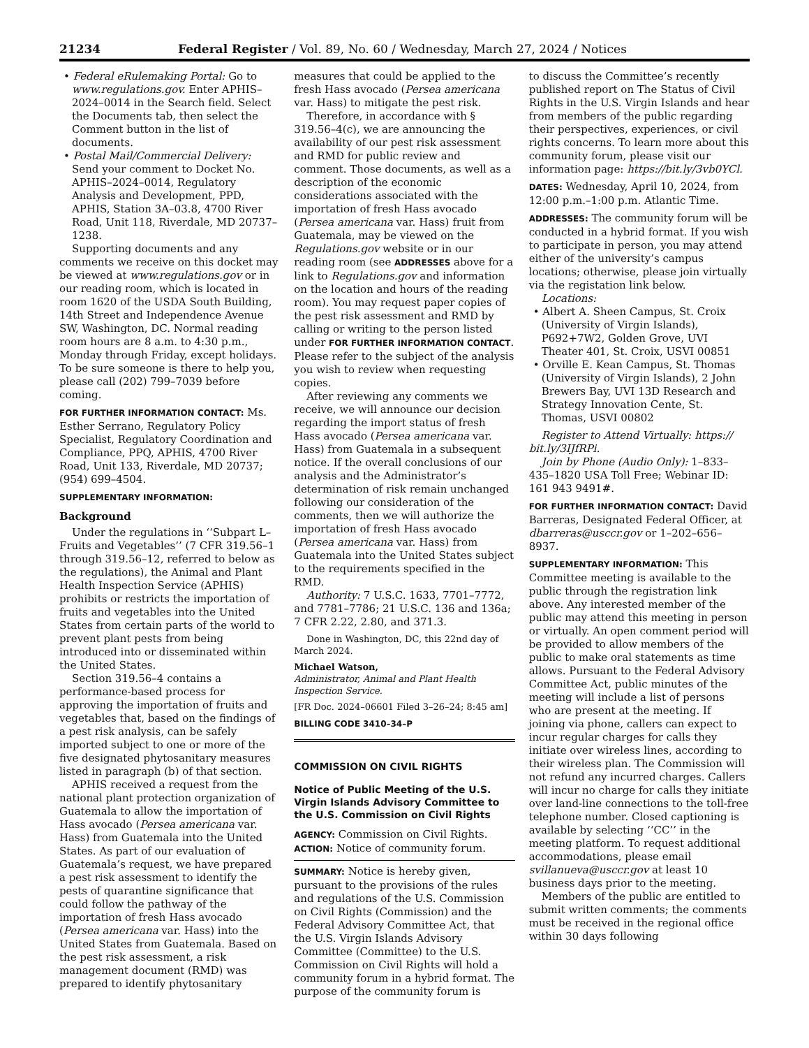21234 Federal Register / Vol. 89, No. 60 / Wednesday, March 27, 2024 / Notices
• Federal eRulemaking Portal: Go to www.regulations.gov. Enter APHIS–2024–0014 in the Search field. Select the Documents tab, then select the Comment button in the list of documents.
• Postal Mail/Commercial Delivery: Send your comment to Docket No. APHIS–2024–0014, Regulatory Analysis and Development, PPD, APHIS, Station 3A–03.8, 4700 River Road, Unit 118, Riverdale, MD 20737–1238.
Supporting documents and any comments we receive on this docket may be viewed at www.regulations.gov or in our reading room, which is located in room 1620 of the USDA South Building, 14th Street and Independence Avenue SW, Washington, DC. Normal reading room hours are 8 a.m. to 4:30 p.m., Monday through Friday, except holidays. To be sure someone is there to help you, please call (202) 799–7039 before coming.
FOR FURTHER INFORMATION CONTACT: Ms. Esther Serrano, Regulatory Policy Specialist, Regulatory Coordination and Compliance, PPQ, APHIS, 4700 River Road, Unit 133, Riverdale, MD 20737; (954) 699–4504.
SUPPLEMENTARY INFORMATION:
Background
Under the regulations in ‘‘Subpart L–Fruits and Vegetables’’ (7 CFR 319.56–1 through 319.56–12, referred to below as the regulations), the Animal and Plant Health Inspection Service (APHIS) prohibits or restricts the importation of fruits and vegetables into the United States from certain parts of the world to prevent plant pests from being introduced into or disseminated within the United States.
Section 319.56–4 contains a performance-based process for approving the importation of fruits and vegetables that, based on the findings of a pest risk analysis, can be safely imported subject to one or more of the five designated phytosanitary measures listed in paragraph (b) of that section.
APHIS received a request from the national plant protection organization of Guatemala to allow the importation of Hass avocado (Persea americana var. Hass) from Guatemala into the United States. As part of our evaluation of Guatemala’s request, we have prepared a pest risk assessment to identify the pests of quarantine significance that could follow the pathway of the importation of fresh Hass avocado (Persea americana var. Hass) into the United States from Guatemala. Based on the pest risk assessment, a risk management document (RMD) was prepared to identify phytosanitary
measures that could be applied to the fresh Hass avocado (Persea americana var. Hass) to mitigate the pest risk.
Therefore, in accordance with § 319.56–4(c), we are announcing the availability of our pest risk assessment and RMD for public review and comment. Those documents, as well as a description of the economic considerations associated with the importation of fresh Hass avocado (Persea americana var. Hass) fruit from Guatemala, may be viewed on the Regulations.gov website or in our reading room (see ADDRESSES above for a link to Regulations.gov and information on the location and hours of the reading room). You may request paper copies of the pest risk assessment and RMD by calling or writing to the person listed under FOR FURTHER INFORMATION CONTACT. Please refer to the subject of the analysis you wish to review when requesting copies.
After reviewing any comments we receive, we will announce our decision regarding the import status of fresh Hass avocado (Persea americana var. Hass) from Guatemala in a subsequent notice. If the overall conclusions of our analysis and the Administrator’s determination of risk remain unchanged following our consideration of the comments, then we will authorize the importation of fresh Hass avocado (Persea americana var. Hass) from Guatemala into the United States subject to the requirements specified in the RMD.
Authority: 7 U.S.C. 1633, 7701–7772, and 7781–7786; 21 U.S.C. 136 and 136a; 7 CFR 2.22, 2.80, and 371.3.
Done in Washington, DC, this 22nd day of March 2024.
Michael Watson,
Administrator, Animal and Plant Health Inspection Service.
[FR Doc. 2024–06601 Filed 3–26–24; 8:45 am]
BILLING CODE 3410–34–P
COMMISSION ON CIVIL RIGHTS
Notice of Public Meeting of the U.S. Virgin Islands Advisory Committee to the U.S. Commission on Civil Rights
AGENCY: Commission on Civil Rights.
ACTION: Notice of community forum.
SUMMARY: Notice is hereby given, pursuant to the provisions of the rules and regulations of the U.S. Commission on Civil Rights (Commission) and the Federal Advisory Committee Act, that the U.S. Virgin Islands Advisory Committee (Committee) to the U.S. Commission on Civil Rights will hold a community forum in a hybrid format. The purpose of the community forum is
to discuss the Committee’s recently published report on The Status of Civil Rights in the U.S. Virgin Islands and hear from members of the public regarding their perspectives, experiences, or civil rights concerns. To learn more about this community forum, please visit our information page: https://bit.ly/3vb0YCl.
DATES: Wednesday, April 10, 2024, from 12:00 p.m.–1:00 p.m. Atlantic Time.
ADDRESSES: The community forum will be conducted in a hybrid format. If you wish to participate in person, you may attend either of the university’s campus locations; otherwise, please join virtually via the registation link below.
Locations:
• Albert A. Sheen Campus, St. Croix (University of Virgin Islands), P692+7W2, Golden Grove, UVI Theater 401, St. Croix, USVI 00851
• Orville E. Kean Campus, St. Thomas (University of Virgin Islands), 2 John Brewers Bay, UVI 13D Research and Strategy Innovation Cente, St. Thomas, USVI 00802
Register to Attend Virtually: https:// bit.ly/3IJfRPi.
Join by Phone (Audio Only): 1–833–435–1820 USA Toll Free; Webinar ID: 161 943 9491#.
FOR FURTHER INFORMATION CONTACT: David Barreras, Designated Federal Officer, at dbarreras@usccr.gov or 1–202–656–8937.
SUPPLEMENTARY INFORMATION: This Committee meeting is available to the public through the registration link above. Any interested member of the public may attend this meeting in person or virtually. An open comment period will be provided to allow members of the public to make oral statements as time allows. Pursuant to the Federal Advisory Committee Act, public minutes of the meeting will include a list of persons who are present at the meeting. If joining via phone, callers can expect to incur regular charges for calls they initiate over wireless lines, according to their wireless plan. The Commission will not refund any incurred charges. Callers will incur no charge for calls they initiate over land-line connections to the toll-free telephone number. Closed captioning is available by selecting ‘‘CC’’ in the meeting platform. To request additional accommodations, please email svillanueva@usccr.gov at least 10 business days prior to the meeting.
Members of the public are entitled to submit written comments; the comments must be received in the regional office within 30 days following